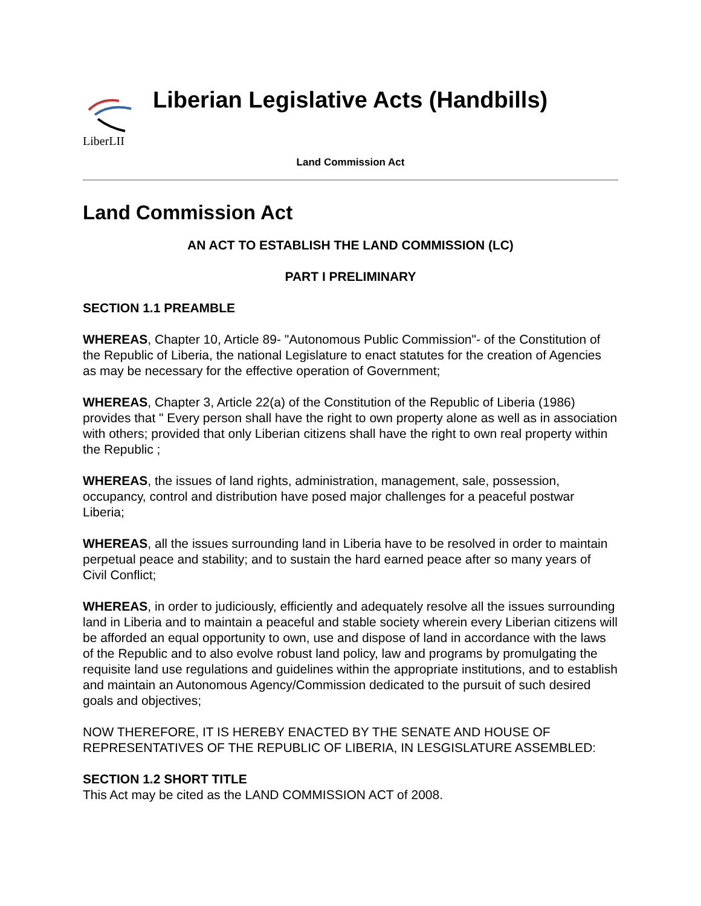LiberLII
Liberian Legislative Acts (Handbills)
Land Commission Act
Land Commission Act
AN ACT TO ESTABLISH THE LAND COMMISSION (LC)
PART I PRELIMINARY
SECTION 1.1 PREAMBLE
WHEREAS, Chapter 10, Article 89- "Autonomous Public Commission"- of the Constitution of the Republic of Liberia, the national Legislature to enact statutes for the creation of Agencies as may be necessary for the effective operation of Government;
WHEREAS, Chapter 3, Article 22(a) of the Constitution of the Republic of Liberia (1986) provides that " Every person shall have the right to own property alone as well as in association with others; provided that only Liberian citizens shall have the right to own real property within the Republic ;
WHEREAS, the issues of land rights, administration, management, sale, possession, occupancy, control and distribution have posed major challenges for a peaceful postwar Liberia;
WHEREAS, all the issues surrounding land in Liberia have to be resolved in order to maintain perpetual peace and stability; and to sustain the hard earned peace after so many years of Civil Conflict;
WHEREAS, in order to judiciously, efficiently and adequately resolve all the issues surrounding land in Liberia and to maintain a peaceful and stable society wherein every Liberian citizens will be afforded an equal opportunity to own, use and dispose of land in accordance with the laws of the Republic and to also evolve robust land policy, law and programs by promulgating the requisite land use regulations and guidelines within the appropriate institutions, and to establish and maintain an Autonomous Agency/Commission dedicated to the pursuit of such desired goals and objectives;
NOW THEREFORE, IT IS HEREBY ENACTED BY THE SENATE AND HOUSE OF REPRESENTATIVES OF THE REPUBLIC OF LIBERIA, IN LESGISLATURE ASSEMBLED:
SECTION 1.2 SHORT TITLE
This Act may be cited as the LAND COMMISSION ACT of 2008.